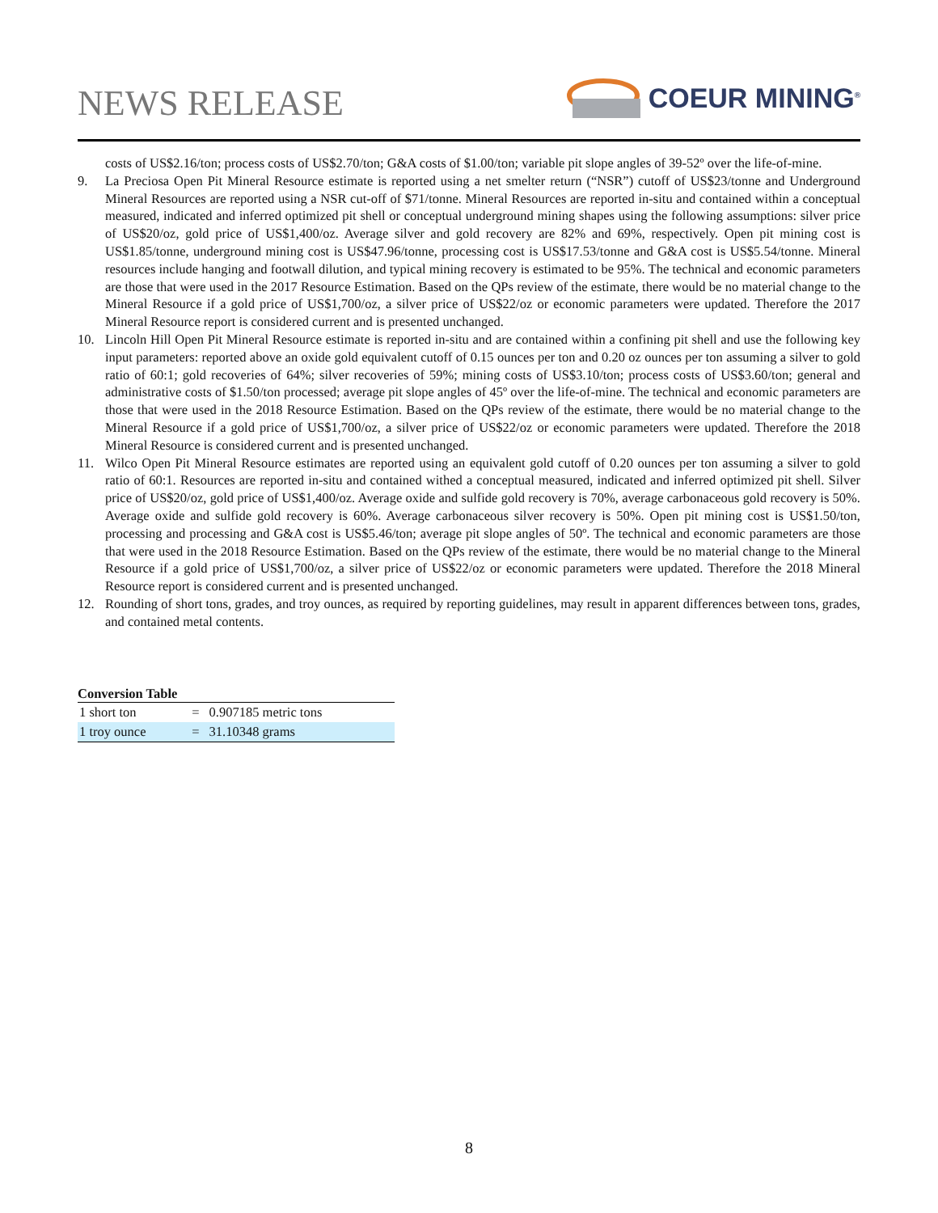NEWS RELEASE
COEUR MINING<sup>®</sup>
costs of US$2.16/ton; process costs of US$2.70/ton; G&A costs of $1.00/ton; variable pit slope angles of 39-52º over the life-of-mine.
9. La Preciosa Open Pit Mineral Resource estimate is reported using a net smelter return (“NSR”) cutoff of US$23/tonne and Underground Mineral Resources are reported using a NSR cut-off of $71/tonne. Mineral Resources are reported in-situ and contained within a conceptual measured, indicated and inferred optimized pit shell or conceptual underground mining shapes using the following assumptions: silver price of US$20/oz, gold price of US$1,400/oz. Average silver and gold recovery are 82% and 69%, respectively. Open pit mining cost is US$1.85/tonne, underground mining cost is US$47.96/tonne, processing cost is US$17.53/tonne and G&A cost is US$5.54/tonne. Mineral resources include hanging and footwall dilution, and typical mining recovery is estimated to be 95%. The technical and economic parameters are those that were used in the 2017 Resource Estimation. Based on the QPs review of the estimate, there would be no material change to the Mineral Resource if a gold price of US$1,700/oz, a silver price of US$22/oz or economic parameters were updated. Therefore the 2017 Mineral Resource report is considered current and is presented unchanged.
10. Lincoln Hill Open Pit Mineral Resource estimate is reported in-situ and are contained within a confining pit shell and use the following key input parameters: reported above an oxide gold equivalent cutoff of 0.15 ounces per ton and 0.20 oz ounces per ton assuming a silver to gold ratio of 60:1; gold recoveries of 64%; silver recoveries of 59%; mining costs of US$3.10/ton; process costs of US$3.60/ton; general and administrative costs of $1.50/ton processed; average pit slope angles of 45º over the life-of-mine. The technical and economic parameters are those that were used in the 2018 Resource Estimation. Based on the QPs review of the estimate, there would be no material change to the Mineral Resource if a gold price of US$1,700/oz, a silver price of US$22/oz or economic parameters were updated. Therefore the 2018 Mineral Resource is considered current and is presented unchanged.
11. Wilco Open Pit Mineral Resource estimates are reported using an equivalent gold cutoff of 0.20 ounces per ton assuming a silver to gold ratio of 60:1. Resources are reported in-situ and contained withed a conceptual measured, indicated and inferred optimized pit shell. Silver price of US$20/oz, gold price of US$1,400/oz. Average oxide and sulfide gold recovery is 70%, average carbonaceous gold recovery is 50%. Average oxide and sulfide gold recovery is 60%. Average carbonaceous silver recovery is 50%. Open pit mining cost is US$1.50/ton, processing and processing and G&A cost is US$5.46/ton; average pit slope angles of 50º. The technical and economic parameters are those that were used in the 2018 Resource Estimation. Based on the QPs review of the estimate, there would be no material change to the Mineral Resource if a gold price of US$1,700/oz, a silver price of US$22/oz or economic parameters were updated. Therefore the 2018 Mineral Resource report is considered current and is presented unchanged.
12. Rounding of short tons, grades, and troy ounces, as required by reporting guidelines, may result in apparent differences between tons, grades, and contained metal contents.
Conversion Table
| 1 short ton | = | 0.907185 metric tons |
| 1 troy ounce | = | 31.10348 grams |
8